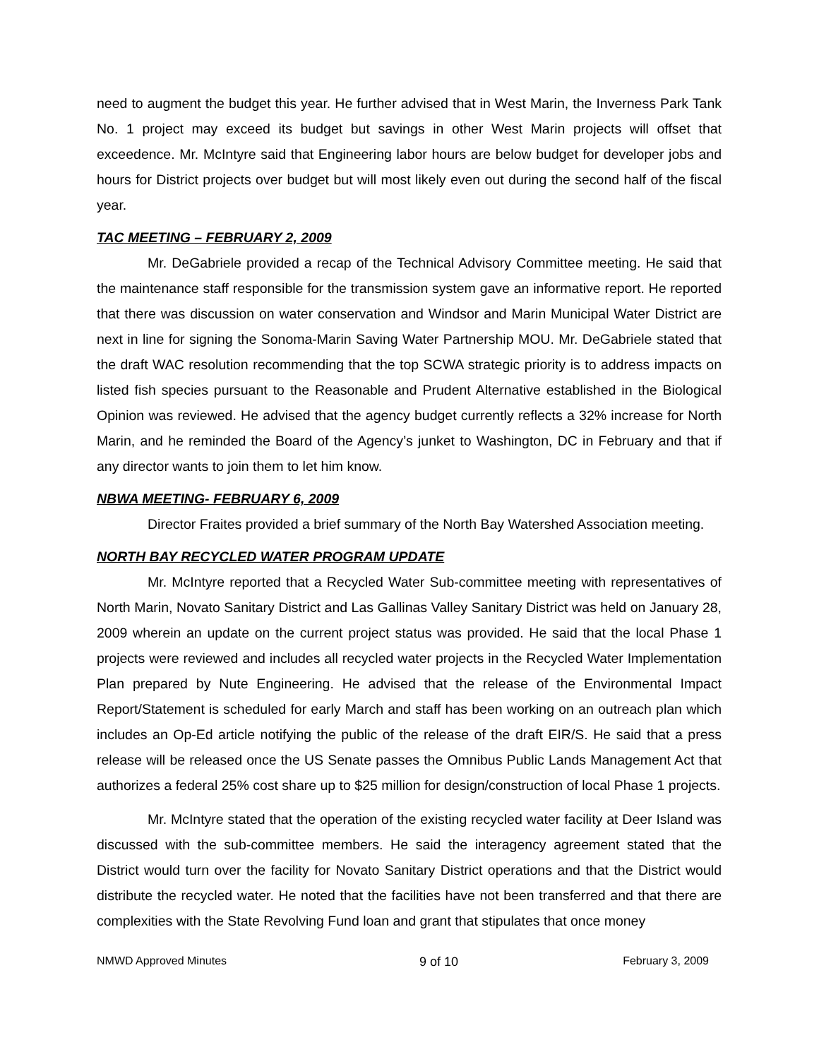need to augment the budget this year. He further advised that in West Marin, the Inverness Park Tank No. 1 project may exceed its budget but savings in other West Marin projects will offset that exceedence. Mr. McIntyre said that Engineering labor hours are below budget for developer jobs and hours for District projects over budget but will most likely even out during the second half of the fiscal year.
TAC MEETING – FEBRUARY 2, 2009
Mr. DeGabriele provided a recap of the Technical Advisory Committee meeting. He said that the maintenance staff responsible for the transmission system gave an informative report. He reported that there was discussion on water conservation and Windsor and Marin Municipal Water District are next in line for signing the Sonoma-Marin Saving Water Partnership MOU. Mr. DeGabriele stated that the draft WAC resolution recommending that the top SCWA strategic priority is to address impacts on listed fish species pursuant to the Reasonable and Prudent Alternative established in the Biological Opinion was reviewed. He advised that the agency budget currently reflects a 32% increase for North Marin, and he reminded the Board of the Agency’s junket to Washington, DC in February and that if any director wants to join them to let him know.
NBWA MEETING- FEBRUARY 6, 2009
Director Fraites provided a brief summary of the North Bay Watershed Association meeting.
NORTH BAY RECYCLED WATER PROGRAM UPDATE
Mr. McIntyre reported that a Recycled Water Sub-committee meeting with representatives of North Marin, Novato Sanitary District and Las Gallinas Valley Sanitary District was held on January 28, 2009 wherein an update on the current project status was provided. He said that the local Phase 1 projects were reviewed and includes all recycled water projects in the Recycled Water Implementation Plan prepared by Nute Engineering. He advised that the release of the Environmental Impact Report/Statement is scheduled for early March and staff has been working on an outreach plan which includes an Op-Ed article notifying the public of the release of the draft EIR/S. He said that a press release will be released once the US Senate passes the Omnibus Public Lands Management Act that authorizes a federal 25% cost share up to $25 million for design/construction of local Phase 1 projects.
Mr. McIntyre stated that the operation of the existing recycled water facility at Deer Island was discussed with the sub-committee members. He said the interagency agreement stated that the District would turn over the facility for Novato Sanitary District operations and that the District would distribute the recycled water. He noted that the facilities have not been transferred and that there are complexities with the State Revolving Fund loan and grant that stipulates that once money
NMWD Approved Minutes 9 of 10 February 3, 2009